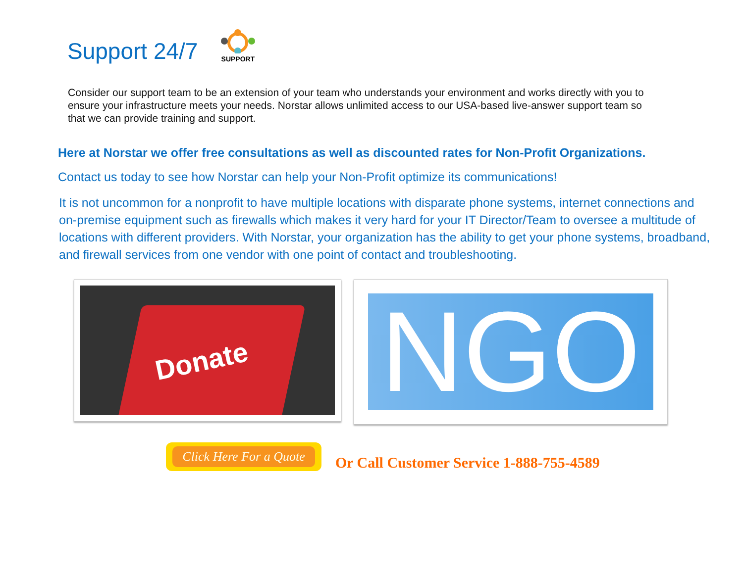Support 24/7
SUPPORT
Consider our support team to be an extension of your team who understands your environment and works directly with you to ensure your infrastructure meets your needs. Norstar allows unlimited access to our USA-based live-answer support team so that we can provide training and support.
Here at Norstar we offer free consultations as well as discounted rates for Non-Profit Organizations.
Contact us today to see how Norstar can help your Non-Profit optimize its communications!
It is not uncommon for a nonprofit to have multiple locations with disparate phone systems, internet connections and on-premise equipment such as firewalls which makes it very hard for your IT Director/Team to oversee a multitude of locations with different providers. With Norstar, your organization has the ability to get your phone systems, broadband, and firewall services from one vendor with one point of contact and troubleshooting.
Donate
NGO
Click Here For a Quote
Or Call Customer Service 1-888-755-4589